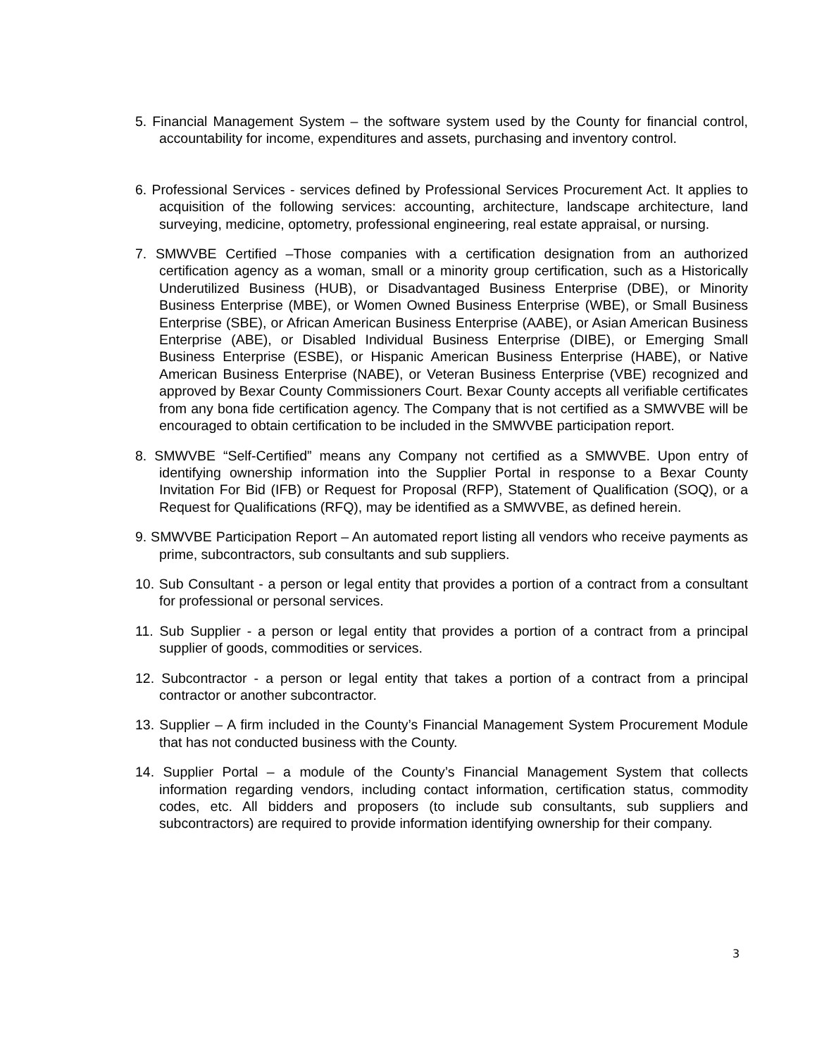5. Financial Management System – the software system used by the County for financial control, accountability for income, expenditures and assets, purchasing and inventory control.
6. Professional Services - services defined by Professional Services Procurement Act. It applies to acquisition of the following services: accounting, architecture, landscape architecture, land surveying, medicine, optometry, professional engineering, real estate appraisal, or nursing.
7. SMWVBE Certified –Those companies with a certification designation from an authorized certification agency as a woman, small or a minority group certification, such as a Historically Underutilized Business (HUB), or Disadvantaged Business Enterprise (DBE), or Minority Business Enterprise (MBE), or Women Owned Business Enterprise (WBE), or Small Business Enterprise (SBE), or African American Business Enterprise (AABE), or Asian American Business Enterprise (ABE), or Disabled Individual Business Enterprise (DIBE), or Emerging Small Business Enterprise (ESBE), or Hispanic American Business Enterprise (HABE), or Native American Business Enterprise (NABE), or Veteran Business Enterprise (VBE) recognized and approved by Bexar County Commissioners Court. Bexar County accepts all verifiable certificates from any bona fide certification agency. The Company that is not certified as a SMWVBE will be encouraged to obtain certification to be included in the SMWVBE participation report.
8. SMWVBE “Self-Certified” means any Company not certified as a SMWVBE. Upon entry of identifying ownership information into the Supplier Portal in response to a Bexar County Invitation For Bid (IFB) or Request for Proposal (RFP), Statement of Qualification (SOQ), or a Request for Qualifications (RFQ), may be identified as a SMWVBE, as defined herein.
9. SMWVBE Participation Report – An automated report listing all vendors who receive payments as prime, subcontractors, sub consultants and sub suppliers.
10. Sub Consultant - a person or legal entity that provides a portion of a contract from a consultant for professional or personal services.
11. Sub Supplier - a person or legal entity that provides a portion of a contract from a principal supplier of goods, commodities or services.
12. Subcontractor - a person or legal entity that takes a portion of a contract from a principal contractor or another subcontractor.
13. Supplier – A firm included in the County’s Financial Management System Procurement Module that has not conducted business with the County.
14. Supplier Portal – a module of the County’s Financial Management System that collects information regarding vendors, including contact information, certification status, commodity codes, etc. All bidders and proposers (to include sub consultants, sub suppliers and subcontractors) are required to provide information identifying ownership for their company.
3